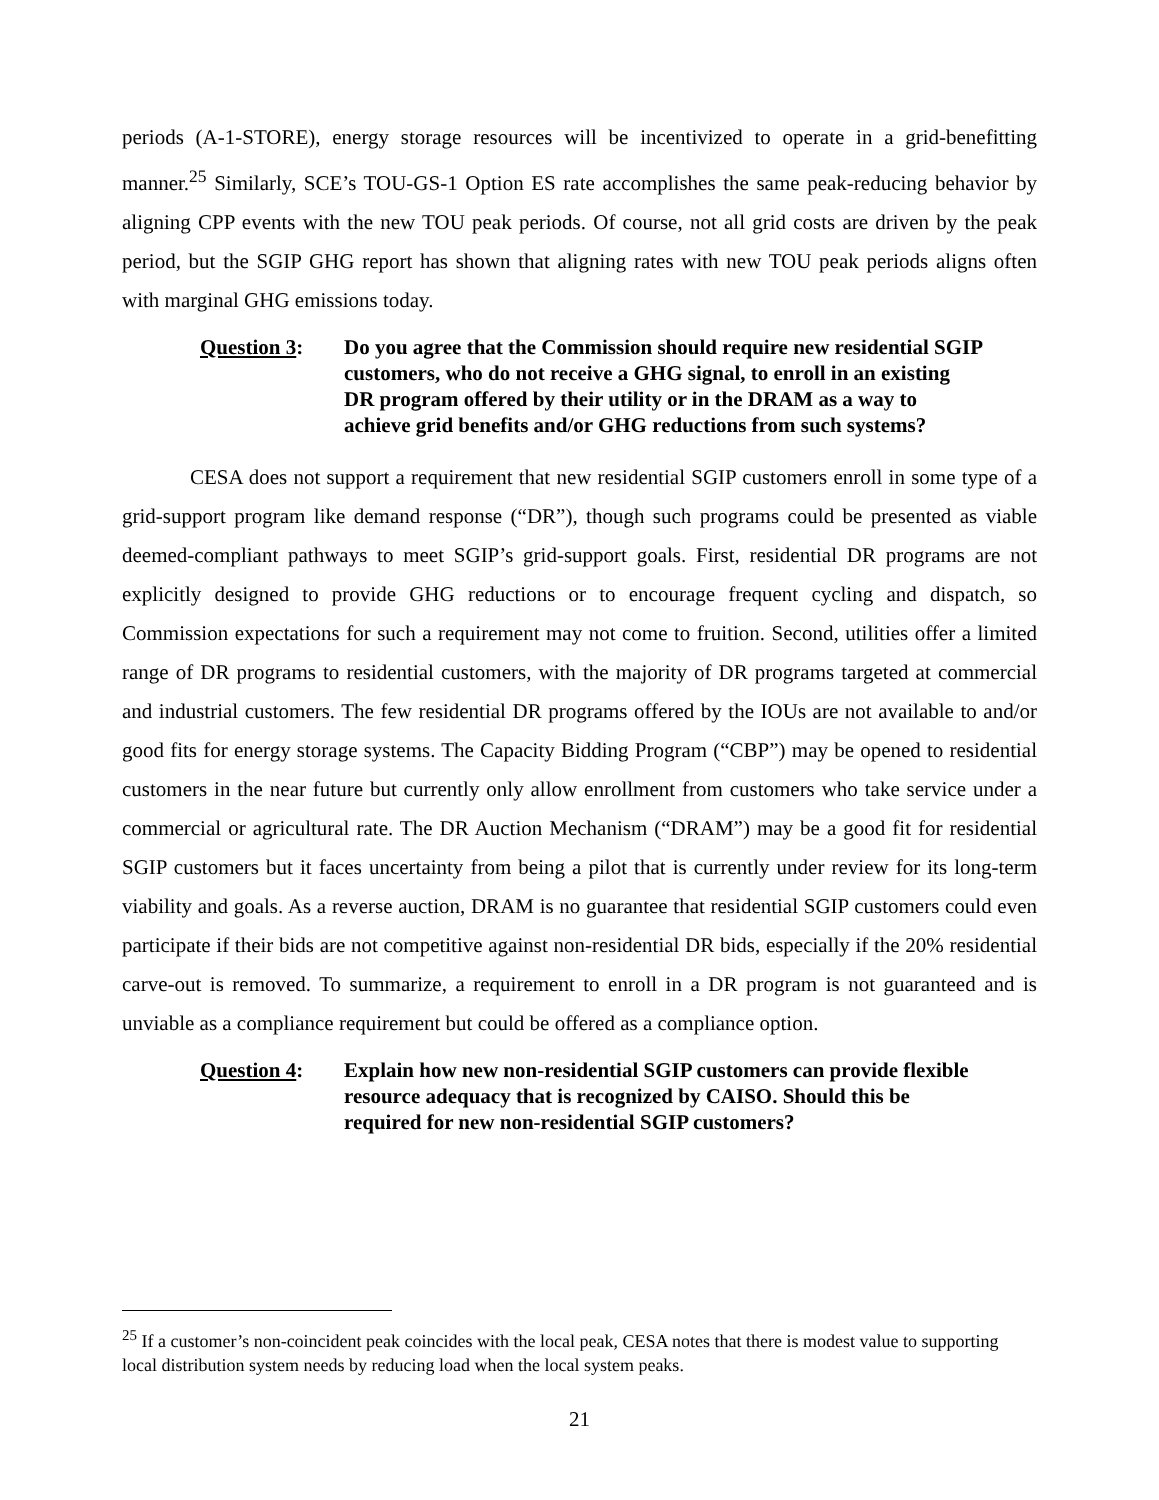periods (A-1-STORE), energy storage resources will be incentivized to operate in a grid-benefitting manner.<sup>25</sup> Similarly, SCE’s TOU-GS-1 Option ES rate accomplishes the same peak-reducing behavior by aligning CPP events with the new TOU peak periods. Of course, not all grid costs are driven by the peak period, but the SGIP GHG report has shown that aligning rates with new TOU peak periods aligns often with marginal GHG emissions today.
Question 3: Do you agree that the Commission should require new residential SGIP customers, who do not receive a GHG signal, to enroll in an existing DR program offered by their utility or in the DRAM as a way to achieve grid benefits and/or GHG reductions from such systems?
CESA does not support a requirement that new residential SGIP customers enroll in some type of a grid-support program like demand response (“DR”), though such programs could be presented as viable deemed-compliant pathways to meet SGIP’s grid-support goals. First, residential DR programs are not explicitly designed to provide GHG reductions or to encourage frequent cycling and dispatch, so Commission expectations for such a requirement may not come to fruition. Second, utilities offer a limited range of DR programs to residential customers, with the majority of DR programs targeted at commercial and industrial customers. The few residential DR programs offered by the IOUs are not available to and/or good fits for energy storage systems. The Capacity Bidding Program (“CBP”) may be opened to residential customers in the near future but currently only allow enrollment from customers who take service under a commercial or agricultural rate. The DR Auction Mechanism (“DRAM”) may be a good fit for residential SGIP customers but it faces uncertainty from being a pilot that is currently under review for its long-term viability and goals. As a reverse auction, DRAM is no guarantee that residential SGIP customers could even participate if their bids are not competitive against non-residential DR bids, especially if the 20% residential carve-out is removed. To summarize, a requirement to enroll in a DR program is not guaranteed and is unviable as a compliance requirement but could be offered as a compliance option.
Question 4: Explain how new non-residential SGIP customers can provide flexible resource adequacy that is recognized by CAISO. Should this be required for new non-residential SGIP customers?
<sup>25</sup> If a customer’s non-coincident peak coincides with the local peak, CESA notes that there is modest value to supporting local distribution system needs by reducing load when the local system peaks.
21